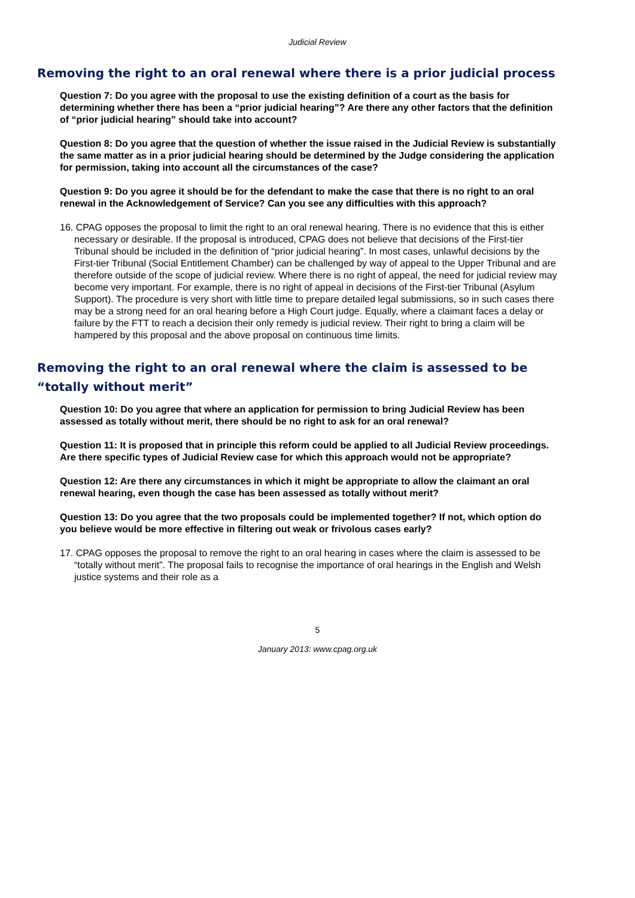Judicial Review
Removing the right to an oral renewal where there is a prior judicial process
Question 7: Do you agree with the proposal to use the existing definition of a court as the basis for determining whether there has been a “prior judicial hearing”? Are there any other factors that the definition of “prior judicial hearing” should take into account?
Question 8: Do you agree that the question of whether the issue raised in the Judicial Review is substantially the same matter as in a prior judicial hearing should be determined by the Judge considering the application for permission, taking into account all the circumstances of the case?
Question 9: Do you agree it should be for the defendant to make the case that there is no right to an oral renewal in the Acknowledgement of Service? Can you see any difficulties with this approach?
16. CPAG opposes the proposal to limit the right to an oral renewal hearing. There is no evidence that this is either necessary or desirable. If the proposal is introduced, CPAG does not believe that decisions of the First-tier Tribunal should be included in the definition of “prior judicial hearing”. In most cases, unlawful decisions by the First-tier Tribunal (Social Entitlement Chamber) can be challenged by way of appeal to the Upper Tribunal and are therefore outside of the scope of judicial review. Where there is no right of appeal, the need for judicial review may become very important. For example, there is no right of appeal in decisions of the First-tier Tribunal (Asylum Support). The procedure is very short with little time to prepare detailed legal submissions, so in such cases there may be a strong need for an oral hearing before a High Court judge. Equally, where a claimant faces a delay or failure by the FTT to reach a decision their only remedy is judicial review. Their right to bring a claim will be hampered by this proposal and the above proposal on continuous time limits.
Removing the right to an oral renewal where the claim is assessed to be “totally without merit”
Question 10: Do you agree that where an application for permission to bring Judicial Review has been assessed as totally without merit, there should be no right to ask for an oral renewal?
Question 11: It is proposed that in principle this reform could be applied to all Judicial Review proceedings. Are there specific types of Judicial Review case for which this approach would not be appropriate?
Question 12: Are there any circumstances in which it might be appropriate to allow the claimant an oral renewal hearing, even though the case has been assessed as totally without merit?
Question 13: Do you agree that the two proposals could be implemented together? If not, which option do you believe would be more effective in filtering out weak or frivolous cases early?
17. CPAG opposes the proposal to remove the right to an oral hearing in cases where the claim is assessed to be “totally without merit”. The proposal fails to recognise the importance of oral hearings in the English and Welsh justice systems and their role as a
5
January 2013: www.cpag.org.uk